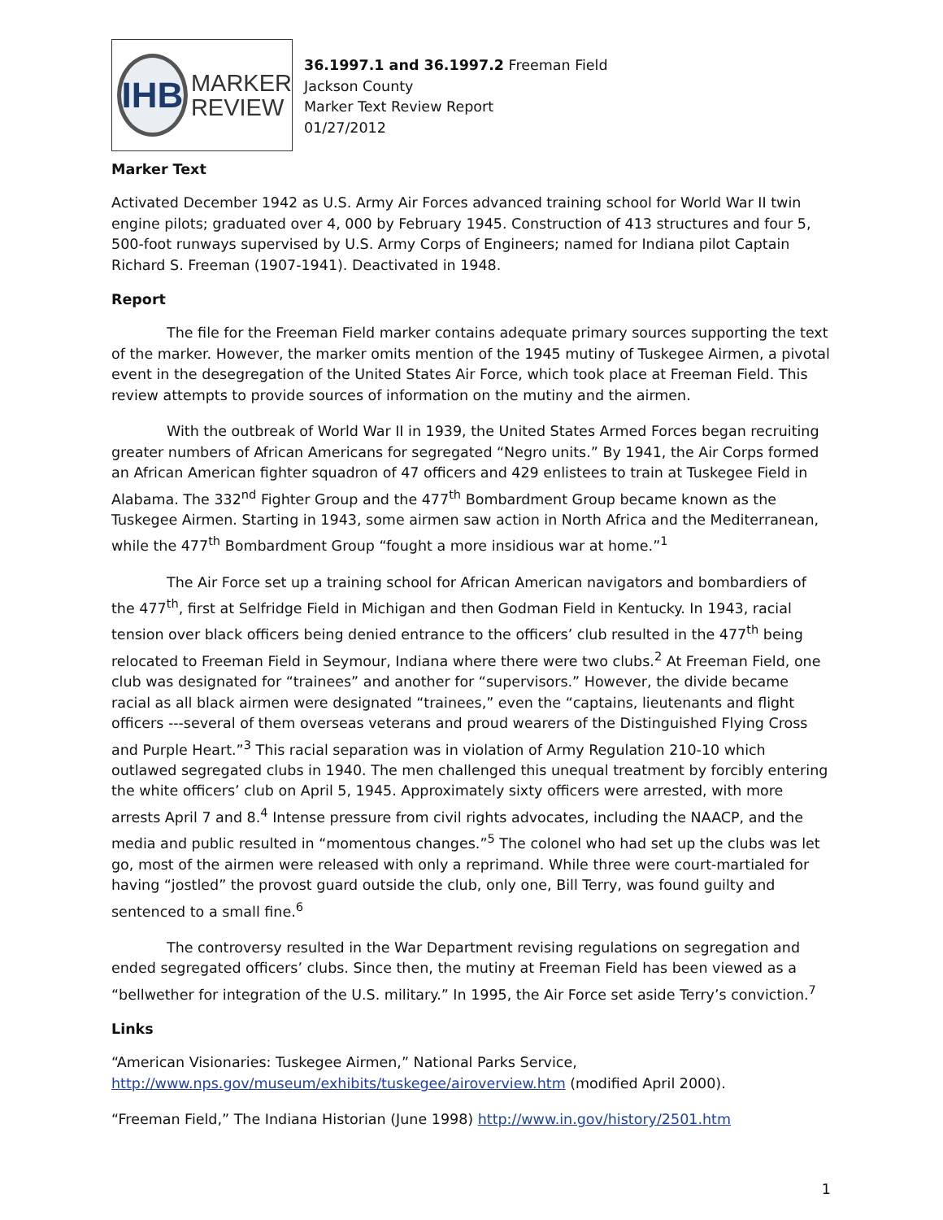IHB
MARKER
REVIEW
36.1997.1 and 36.1997.2 Freeman Field
Jackson County
Marker Text Review Report
01/27/2012
Marker Text
Activated December 1942 as U.S. Army Air Forces advanced training school for World War II twin engine pilots; graduated over 4, 000 by February 1945. Construction of 413 structures and four 5, 500-foot runways supervised by U.S. Army Corps of Engineers; named for Indiana pilot Captain Richard S. Freeman (1907-1941). Deactivated in 1948.
Report
The file for the Freeman Field marker contains adequate primary sources supporting the text of the marker. However, the marker omits mention of the 1945 mutiny of Tuskegee Airmen, a pivotal event in the desegregation of the United States Air Force, which took place at Freeman Field. This review attempts to provide sources of information on the mutiny and the airmen.
With the outbreak of World War II in 1939, the United States Armed Forces began recruiting greater numbers of African Americans for segregated “Negro units.” By 1941, the Air Corps formed an African American fighter squadron of 47 officers and 429 enlistees to train at Tuskegee Field in Alabama. The 332<sup>nd</sup> Fighter Group and the 477<sup>th</sup> Bombardment Group became known as the Tuskegee Airmen. Starting in 1943, some airmen saw action in North Africa and the Mediterranean, while the 477<sup>th</sup> Bombardment Group “fought a more insidious war at home.”<sup>1</sup>
The Air Force set up a training school for African American navigators and bombardiers of the 477<sup>th</sup>, first at Selfridge Field in Michigan and then Godman Field in Kentucky. In 1943, racial tension over black officers being denied entrance to the officers’ club resulted in the 477<sup>th</sup> being relocated to Freeman Field in Seymour, Indiana where there were two clubs.<sup>2</sup> At Freeman Field, one club was designated for “trainees” and another for “supervisors.” However, the divide became racial as all black airmen were designated “trainees,” even the “captains, lieutenants and flight officers ---several of them overseas veterans and proud wearers of the Distinguished Flying Cross and Purple Heart.”<sup>3</sup> This racial separation was in violation of Army Regulation 210-10 which outlawed segregated clubs in 1940. The men challenged this unequal treatment by forcibly entering the white officers’ club on April 5, 1945. Approximately sixty officers were arrested, with more arrests April 7 and 8.<sup>4</sup> Intense pressure from civil rights advocates, including the NAACP, and the media and public resulted in “momentous changes.”<sup>5</sup> The colonel who had set up the clubs was let go, most of the airmen were released with only a reprimand. While three were court-martialed for having “jostled” the provost guard outside the club, only one, Bill Terry, was found guilty and sentenced to a small fine.<sup>6</sup>
The controversy resulted in the War Department revising regulations on segregation and ended segregated officers’ clubs. Since then, the mutiny at Freeman Field has been viewed as a “bellwether for integration of the U.S. military.” In 1995, the Air Force set aside Terry’s conviction.<sup>7</sup>
Links
“American Visionaries: Tuskegee Airmen,” National Parks Service, http://www.nps.gov/museum/exhibits/tuskegee/airoverview.htm (modified April 2000).
“Freeman Field,” The Indiana Historian (June 1998) http://www.in.gov/history/2501.htm
1